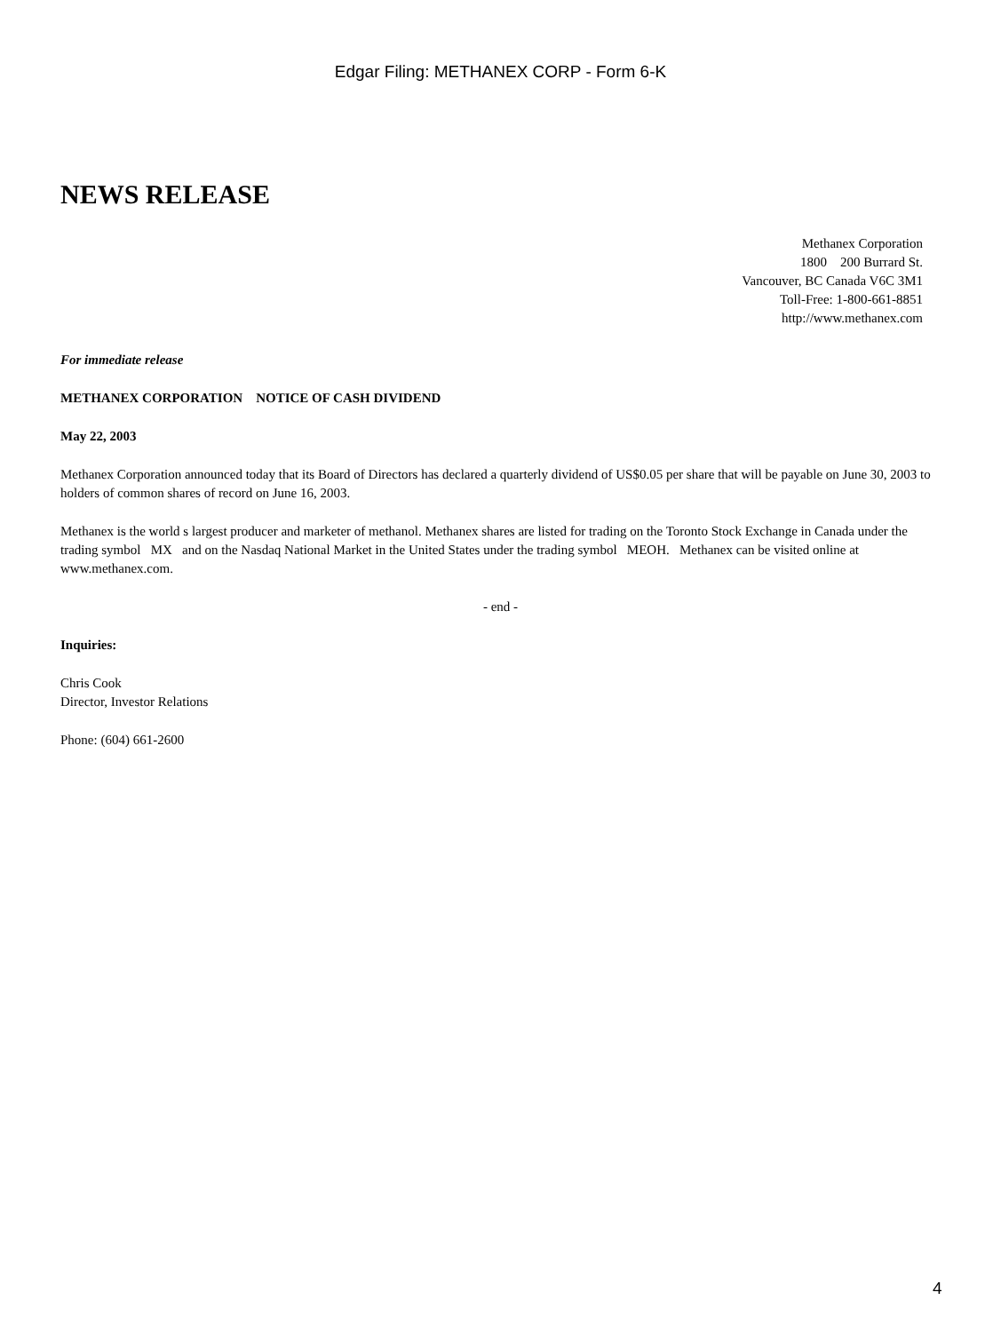Edgar Filing: METHANEX CORP - Form 6-K
NEWS RELEASE
Methanex Corporation
1800 200 Burrard St.
Vancouver, BC Canada V6C 3M1
Toll-Free: 1-800-661-8851
http://www.methanex.com
For immediate release
METHANEX CORPORATION NOTICE OF CASH DIVIDEND
May 22, 2003
Methanex Corporation announced today that its Board of Directors has declared a quarterly dividend of US$0.05 per share that will be payable on June 30, 2003 to holders of common shares of record on June 16, 2003.
Methanex is the world s largest producer and marketer of methanol. Methanex shares are listed for trading on the Toronto Stock Exchange in Canada under the trading symbol MX and on the Nasdaq National Market in the United States under the trading symbol MEOH. Methanex can be visited online at www.methanex.com.
- end -
Inquiries:
Chris Cook
Director, Investor Relations
Phone: (604) 661-2600
4